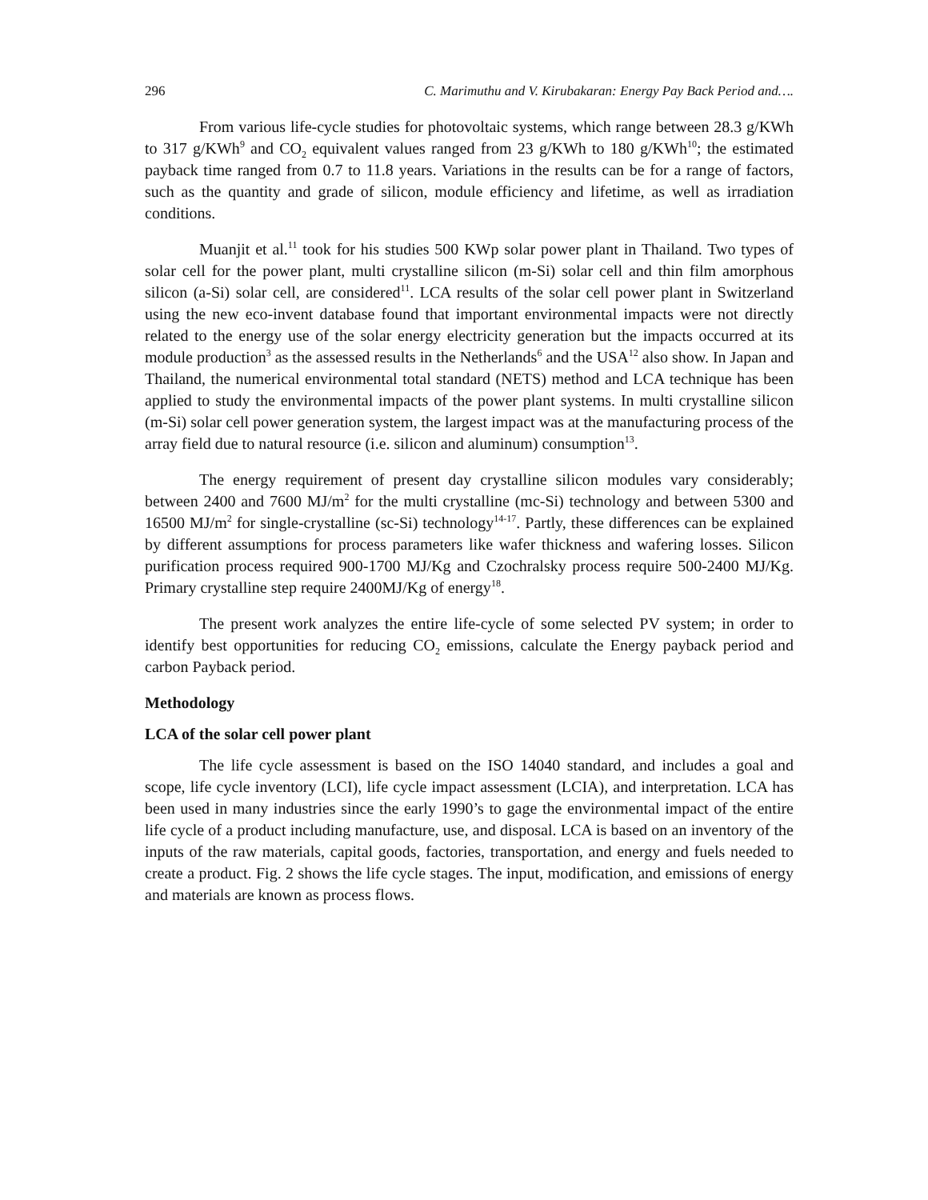296 C. Marimuthu and V. Kirubakaran: Energy Pay Back Period and….
From various life-cycle studies for photovoltaic systems, which range between 28.3 g/KWh to 317 g/KWh<sup>9</sup> and CO<sub>2</sub> equivalent values ranged from 23 g/KWh to 180 g/KWh<sup>10</sup>; the estimated payback time ranged from 0.7 to 11.8 years. Variations in the results can be for a range of factors, such as the quantity and grade of silicon, module efficiency and lifetime, as well as irradiation conditions.
Muanjit et al.<sup>11</sup> took for his studies 500 KWp solar power plant in Thailand. Two types of solar cell for the power plant, multi crystalline silicon (m-Si) solar cell and thin film amorphous silicon (a-Si) solar cell, are considered<sup>11</sup>. LCA results of the solar cell power plant in Switzerland using the new eco-invent database found that important environmental impacts were not directly related to the energy use of the solar energy electricity generation but the impacts occurred at its module production<sup>3</sup> as the assessed results in the Netherlands<sup>6</sup> and the USA<sup>12</sup> also show. In Japan and Thailand, the numerical environmental total standard (NETS) method and LCA technique has been applied to study the environmental impacts of the power plant systems. In multi crystalline silicon (m-Si) solar cell power generation system, the largest impact was at the manufacturing process of the array field due to natural resource (i.e. silicon and aluminum) consumption<sup>13</sup>.
The energy requirement of present day crystalline silicon modules vary considerably; between 2400 and 7600 MJ/m<sup>2</sup> for the multi crystalline (mc-Si) technology and between 5300 and 16500 MJ/m<sup>2</sup> for single-crystalline (sc-Si) technology<sup>14-17</sup>. Partly, these differences can be explained by different assumptions for process parameters like wafer thickness and wafering losses. Silicon purification process required 900-1700 MJ/Kg and Czochralsky process require 500-2400 MJ/Kg. Primary crystalline step require 2400MJ/Kg of energy<sup>18</sup>.
The present work analyzes the entire life-cycle of some selected PV system; in order to identify best opportunities for reducing CO<sub>2</sub> emissions, calculate the Energy payback period and carbon Payback period.
Methodology
LCA of the solar cell power plant
The life cycle assessment is based on the ISO 14040 standard, and includes a goal and scope, life cycle inventory (LCI), life cycle impact assessment (LCIA), and interpretation. LCA has been used in many industries since the early 1990’s to gage the environmental impact of the entire life cycle of a product including manufacture, use, and disposal. LCA is based on an inventory of the inputs of the raw materials, capital goods, factories, transportation, and energy and fuels needed to create a product. Fig. 2 shows the life cycle stages. The input, modification, and emissions of energy and materials are known as process flows.